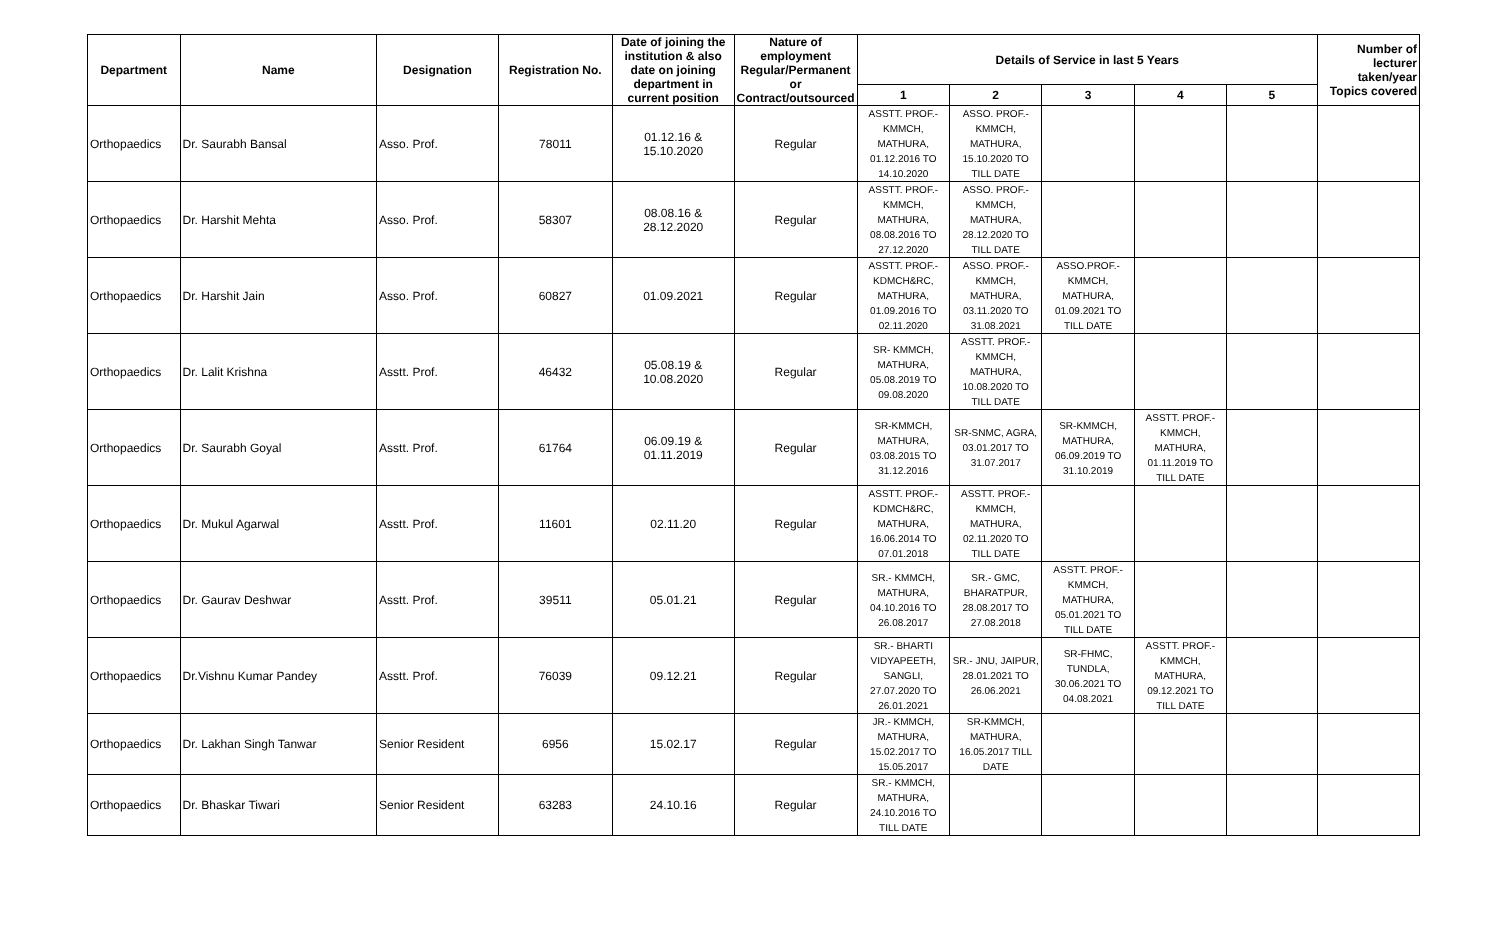| Department | Name | Designation | Registration No. | Date of joining the institution & also date on joining department in current position | Nature of employment Regular/Permanent or Contract/outsourced | Details of Service in last 5 Years | | | | | Number of lecturer taken/year Topics covered |
| --- | --- | --- | --- | --- | --- | --- | --- | --- | --- | --- | --- |
| | | | | | | 1 | 2 | 3 | 4 | 5 | |
| Orthopaedics | Dr. Saurabh Bansal | Asso. Prof. | 78011 | 01.12.16 & 15.10.2020 | Regular | ASSTT. PROF.- KMMCH, MATHURA, 01.12.2016 TO 14.10.2020 | ASSO. PROF.- KMMCH, MATHURA, 15.10.2020 TO TILL DATE | | | | |
| Orthopaedics | Dr. Harshit Mehta | Asso. Prof. | 58307 | 08.08.16 & 28.12.2020 | Regular | ASSTT. PROF.- KMMCH, MATHURA, 08.08.2016 TO 27.12.2020 | ASSO. PROF.- KMMCH, MATHURA, 28.12.2020 TO TILL DATE | | | | |
| Orthopaedics | Dr. Harshit Jain | Asso. Prof. | 60827 | 01.09.2021 | Regular | ASSTT. PROF.- KDMCH&RC, MATHURA, 01.09.2016 TO 02.11.2020 | ASSO. PROF.- KMMCH, MATHURA, 03.11.2020 TO 31.08.2021 | ASSO.PROF.- KMMCH, MATHURA, 01.09.2021 TO TILL DATE | | | |
| Orthopaedics | Dr. Lalit Krishna | Asstt. Prof. | 46432 | 05.08.19 & 10.08.2020 | Regular | SR- KMMCH, MATHURA, 05.08.2019 TO 09.08.2020 | ASSTT. PROF.- KMMCH, MATHURA, 10.08.2020 TO TILL DATE | | | | |
| Orthopaedics | Dr. Saurabh Goyal | Asstt. Prof. | 61764 | 06.09.19 & 01.11.2019 | Regular | SR-KMMCH, MATHURA, 03.08.2015 TO 31.12.2016 | SR-SNMC, AGRA, 03.01.2017 TO 31.07.2017 | SR-KMMCH, MATHURA, 06.09.2019 TO 31.10.2019 | ASSTT. PROF.- KMMCH, MATHURA, 01.11.2019 TO TILL DATE | | |
| Orthopaedics | Dr. Mukul Agarwal | Asstt. Prof. | 11601 | 02.11.20 | Regular | ASSTT. PROF.- KDMCH&RC, MATHURA, 16.06.2014 TO 07.01.2018 | ASSTT. PROF.- KMMCH, MATHURA, 02.11.2020 TO TILL DATE | | | | |
| Orthopaedics | Dr. Gaurav Deshwar | Asstt. Prof. | 39511 | 05.01.21 | Regular | SR.- KMMCH, MATHURA, 04.10.2016 TO 26.08.2017 | SR.- GMC, BHARATPUR, 28.08.2017 TO 27.08.2018 | ASSTT. PROF.- KMMCH, MATHURA, 05.01.2021 TO TILL DATE | | | |
| Orthopaedics | Dr.Vishnu Kumar Pandey | Asstt. Prof. | 76039 | 09.12.21 | Regular | SR.- BHARTI VIDYAPEETH, SANGLI, 27.07.2020 TO 26.01.2021 | SR.- JNU, JAIPUR, 28.01.2021 TO 26.06.2021 | SR-FHMC, TUNDLA, 30.06.2021 TO 04.08.2021 | ASSTT. PROF.- KMMCH, MATHURA, 09.12.2021 TO TILL DATE | | |
| Orthopaedics | Dr. Lakhan Singh Tanwar | Senior Resident | 6956 | 15.02.17 | Regular | JR.- KMMCH, MATHURA, 15.02.2017 TO 15.05.2017 | SR-KMMCH, MATHURA, 16.05.2017 TILL DATE | | | | |
| Orthopaedics | Dr. Bhaskar Tiwari | Senior Resident | 63283 | 24.10.16 | Regular | SR.- KMMCH, MATHURA, 24.10.2016 TO TILL DATE | | | | | |